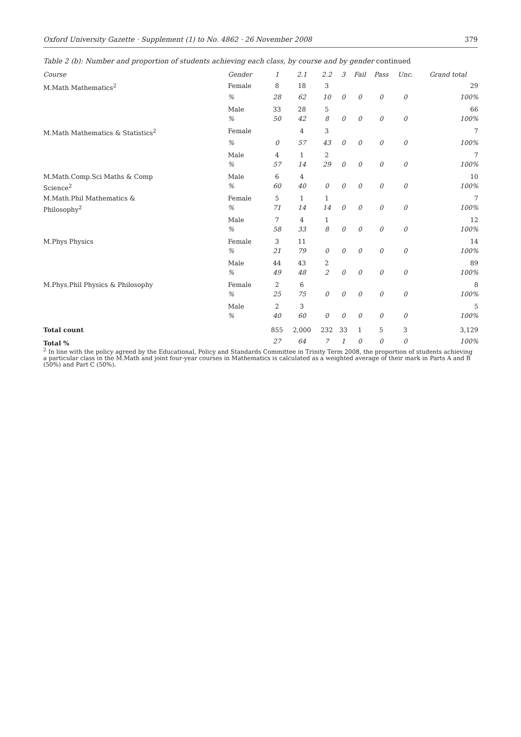Oxford University Gazette · Supplement (1) to No. 4862 · 26 November 2008 379
Table 2 (b): Number and proportion of students achieving each class, by course and by gender continued
| Course | Gender | 1 | 2.1 | 2.2 | 3 | Fail | Pass | Unc. | Grand total |
| --- | --- | --- | --- | --- | --- | --- | --- | --- | --- |
| M.Math Mathematics<sup>2</sup> | Female | 8 | 18 | 3 | | | | | 29 |
| | % | 28 | 62 | 10 | 0 | 0 | 0 | 0 | 100% |
| | Male | 33 | 28 | 5 | | | | | 66 |
| | % | 50 | 42 | 8 | 0 | 0 | 0 | 0 | 100% |
| M.Math Mathematics & Statistics<sup>2</sup> | Female | | 4 | 3 | | | | | 7 |
| | % | 0 | 57 | 43 | 0 | 0 | 0 | 0 | 100% |
| | Male | 4 | 1 | 2 | | | | | 7 |
| | % | 57 | 14 | 29 | 0 | 0 | 0 | 0 | 100% |
| M.Math.Comp.Sci Maths & Comp Science<sup>2</sup> | Male | 6 | 4 | | | | | | 10 |
| | % | 60 | 40 | 0 | 0 | 0 | 0 | 0 | 100% |
| M.Math.Phil Mathematics & Philosophy<sup>2</sup> | Female | 5 | 1 | 1 | | | | | 7 |
| | % | 71 | 14 | 14 | 0 | 0 | 0 | 0 | 100% |
| | Male | 7 | 4 | 1 | | | | | 12 |
| | % | 58 | 33 | 8 | 0 | 0 | 0 | 0 | 100% |
| M.Phys Physics | Female | 3 | 11 | | | | | | 14 |
| | % | 21 | 79 | 0 | 0 | 0 | 0 | 0 | 100% |
| | Male | 44 | 43 | 2 | | | | | 89 |
| | % | 49 | 48 | 2 | 0 | 0 | 0 | 0 | 100% |
| M.Phys.Phil Physics & Philosophy | Female | 2 | 6 | | | | | | 8 |
| | % | 25 | 75 | 0 | 0 | 0 | 0 | 0 | 100% |
| | Male | 2 | 3 | | | | | | 5 |
| | % | 40 | 60 | 0 | 0 | 0 | 0 | 0 | 100% |
| Total count | | 855 | 2,000 | 232 | 33 | 1 | 5 | 3 | 3,129 |
| Total % | | 27 | 64 | 7 | 1 | 0 | 0 | 0 | 100% |
<sup>2</sup> In line with the policy agreed by the Educational, Policy and Standards Committee in Trinity Term 2008, the proportion of students achieving a particular class in the M.Math and joint four-year courses in Mathematics is calculated as a weighted average of their mark in Parts A and B (50%) and Part C (50%).